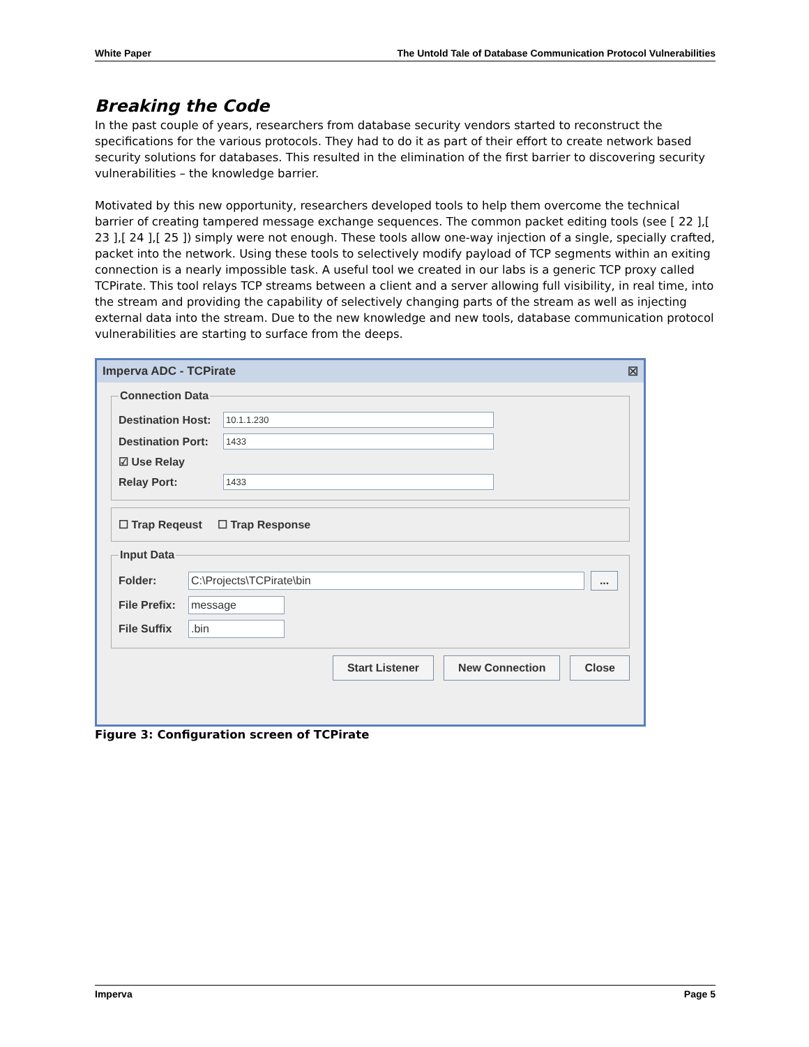White Paper The Untold Tale of Database Communication Protocol Vulnerabilities
Breaking the Code
In the past couple of years, researchers from database security vendors started to reconstruct the specifications for the various protocols. They had to do it as part of their effort to create network based security solutions for databases. This resulted in the elimination of the first barrier to discovering security vulnerabilities – the knowledge barrier.
Motivated by this new opportunity, researchers developed tools to help them overcome the technical barrier of creating tampered message exchange sequences. The common packet editing tools (see [ 22 ],[ 23 ],[ 24 ],[ 25 ]) simply were not enough. These tools allow one-way injection of a single, specially crafted, packet into the network. Using these tools to selectively modify payload of TCP segments within an exiting connection is a nearly impossible task. A useful tool we created in our labs is a generic TCP proxy called TCPirate. This tool relays TCP streams between a client and a server allowing full visibility, in real time, into the stream and providing the capability of selectively changing parts of the stream as well as injecting external data into the stream. Due to the new knowledge and new tools, database communication protocol vulnerabilities are starting to surface from the deeps.
Imperva ADC - TCPirate ☒
Connection Data
Destination Host:
10.1.1.230
Destination Port:
1433
☑ Use Relay
Relay Port:
1433
☐ Trap Reqeust ☐ Trap Response
Input Data
Folder:
C:\Projects\TCPirate\bin ...
File Prefix:
message
File Suffix
.bin
Start Listener New Connection Close
Figure 3: Configuration screen of TCPirate
Imperva Page 5